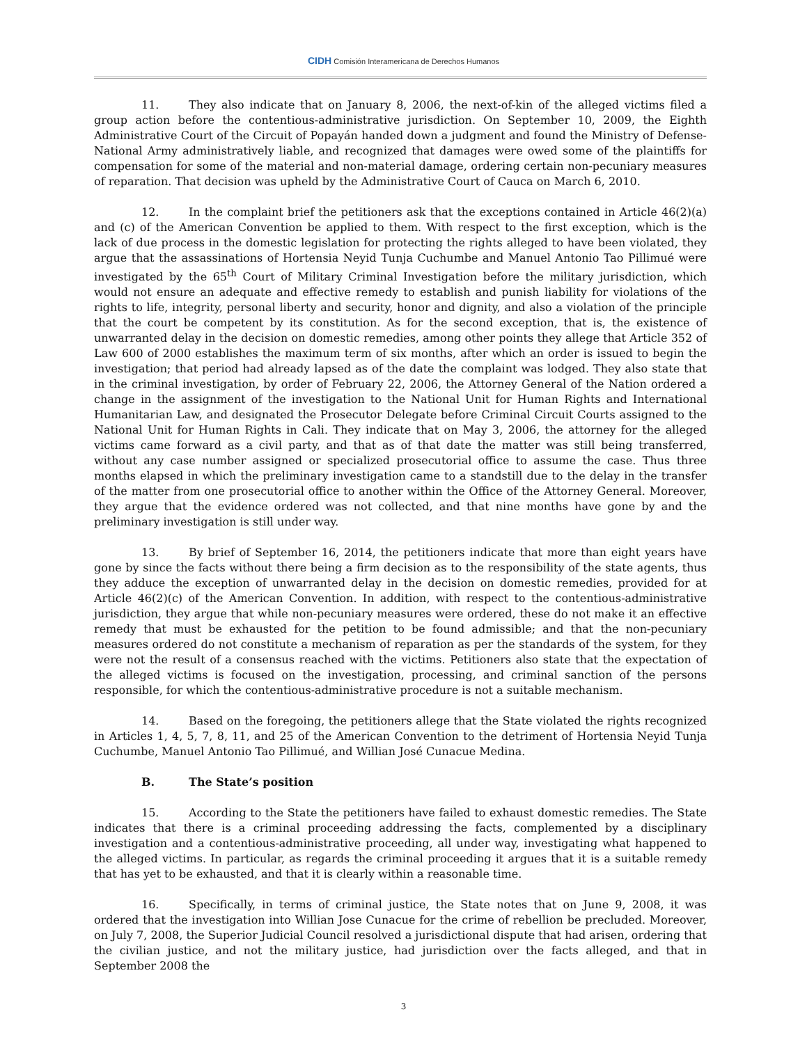CIDH Comisión Interamericana de Derechos Humanos
11. They also indicate that on January 8, 2006, the next-of-kin of the alleged victims filed a group action before the contentious-administrative jurisdiction. On September 10, 2009, the Eighth Administrative Court of the Circuit of Popayán handed down a judgment and found the Ministry of Defense-National Army administratively liable, and recognized that damages were owed some of the plaintiffs for compensation for some of the material and non-material damage, ordering certain non-pecuniary measures of reparation. That decision was upheld by the Administrative Court of Cauca on March 6, 2010.
12. In the complaint brief the petitioners ask that the exceptions contained in Article 46(2)(a) and (c) of the American Convention be applied to them. With respect to the first exception, which is the lack of due process in the domestic legislation for protecting the rights alleged to have been violated, they argue that the assassinations of Hortensia Neyid Tunja Cuchumbe and Manuel Antonio Tao Pillimué were investigated by the 65<sup>th</sup> Court of Military Criminal Investigation before the military jurisdiction, which would not ensure an adequate and effective remedy to establish and punish liability for violations of the rights to life, integrity, personal liberty and security, honor and dignity, and also a violation of the principle that the court be competent by its constitution. As for the second exception, that is, the existence of unwarranted delay in the decision on domestic remedies, among other points they allege that Article 352 of Law 600 of 2000 establishes the maximum term of six months, after which an order is issued to begin the investigation; that period had already lapsed as of the date the complaint was lodged. They also state that in the criminal investigation, by order of February 22, 2006, the Attorney General of the Nation ordered a change in the assignment of the investigation to the National Unit for Human Rights and International Humanitarian Law, and designated the Prosecutor Delegate before Criminal Circuit Courts assigned to the National Unit for Human Rights in Cali. They indicate that on May 3, 2006, the attorney for the alleged victims came forward as a civil party, and that as of that date the matter was still being transferred, without any case number assigned or specialized prosecutorial office to assume the case. Thus three months elapsed in which the preliminary investigation came to a standstill due to the delay in the transfer of the matter from one prosecutorial office to another within the Office of the Attorney General. Moreover, they argue that the evidence ordered was not collected, and that nine months have gone by and the preliminary investigation is still under way.
13. By brief of September 16, 2014, the petitioners indicate that more than eight years have gone by since the facts without there being a firm decision as to the responsibility of the state agents, thus they adduce the exception of unwarranted delay in the decision on domestic remedies, provided for at Article 46(2)(c) of the American Convention. In addition, with respect to the contentious-administrative jurisdiction, they argue that while non-pecuniary measures were ordered, these do not make it an effective remedy that must be exhausted for the petition to be found admissible; and that the non-pecuniary measures ordered do not constitute a mechanism of reparation as per the standards of the system, for they were not the result of a consensus reached with the victims. Petitioners also state that the expectation of the alleged victims is focused on the investigation, processing, and criminal sanction of the persons responsible, for which the contentious-administrative procedure is not a suitable mechanism.
14. Based on the foregoing, the petitioners allege that the State violated the rights recognized in Articles 1, 4, 5, 7, 8, 11, and 25 of the American Convention to the detriment of Hortensia Neyid Tunja Cuchumbe, Manuel Antonio Tao Pillimué, and Willian José Cunacue Medina.
B. The State’s position
15. According to the State the petitioners have failed to exhaust domestic remedies. The State indicates that there is a criminal proceeding addressing the facts, complemented by a disciplinary investigation and a contentious-administrative proceeding, all under way, investigating what happened to the alleged victims. In particular, as regards the criminal proceeding it argues that it is a suitable remedy that has yet to be exhausted, and that it is clearly within a reasonable time.
16. Specifically, in terms of criminal justice, the State notes that on June 9, 2008, it was ordered that the investigation into Willian Jose Cunacue for the crime of rebellion be precluded. Moreover, on July 7, 2008, the Superior Judicial Council resolved a jurisdictional dispute that had arisen, ordering that the civilian justice, and not the military justice, had jurisdiction over the facts alleged, and that in September 2008 the
3